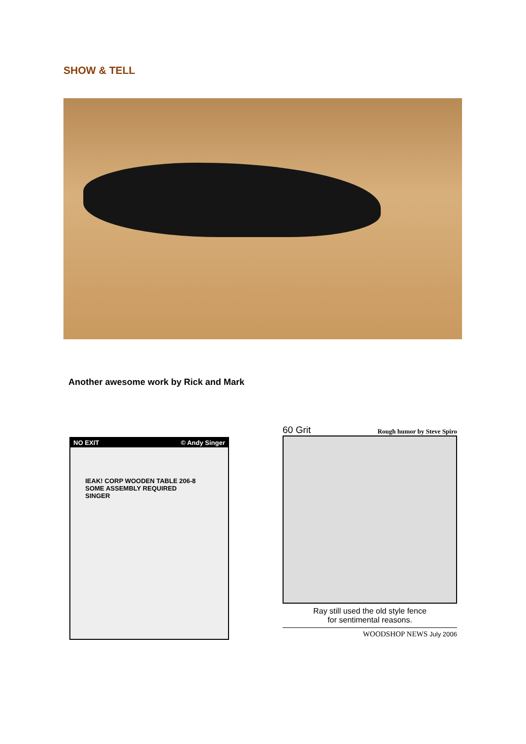SHOW & TELL
Another awesome work by Rick and Mark
NO EXIT © Andy Singer
IEAK! CORP WOODEN TABLE 206-8
SOME ASSEMBLY REQUIRED
SINGER
60 Grit Rough humor by Steve Spiro
Ray still used the old style fence
for sentimental reasons.
WOODSHOP NEWS July 2006